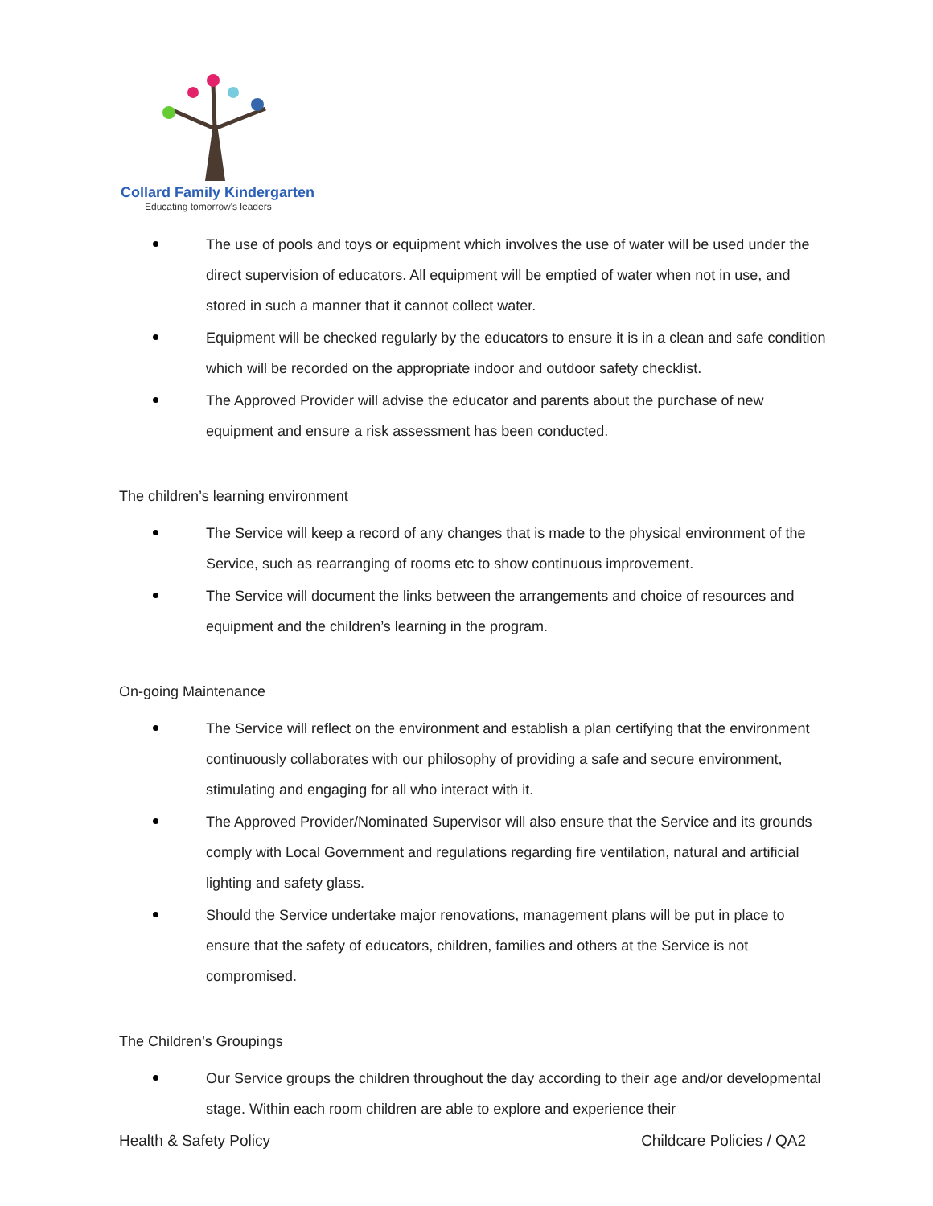Collard Family Kindergarten
Educating tomorrow's leaders
The use of pools and toys or equipment which involves the use of water will be used under the direct supervision of educators. All equipment will be emptied of water when not in use, and stored in such a manner that it cannot collect water.
Equipment will be checked regularly by the educators to ensure it is in a clean and safe condition which will be recorded on the appropriate indoor and outdoor safety checklist.
The Approved Provider will advise the educator and parents about the purchase of new equipment and ensure a risk assessment has been conducted.
The children’s learning environment
The Service will keep a record of any changes that is made to the physical environment of the Service, such as rearranging of rooms etc to show continuous improvement.
The Service will document the links between the arrangements and choice of resources and equipment and the children’s learning in the program.
On-going Maintenance
The Service will reflect on the environment and establish a plan certifying that the environment continuously collaborates with our philosophy of providing a safe and secure environment, stimulating and engaging for all who interact with it.
The Approved Provider/Nominated Supervisor will also ensure that the Service and its grounds comply with Local Government and regulations regarding fire ventilation, natural and artificial lighting and safety glass.
Should the Service undertake major renovations, management plans will be put in place to ensure that the safety of educators, children, families and others at the Service is not compromised.
The Children’s Groupings
Our Service groups the children throughout the day according to their age and/or developmental stage. Within each room children are able to explore and experience their
Health & Safety Policy Childcare Policies / QA2